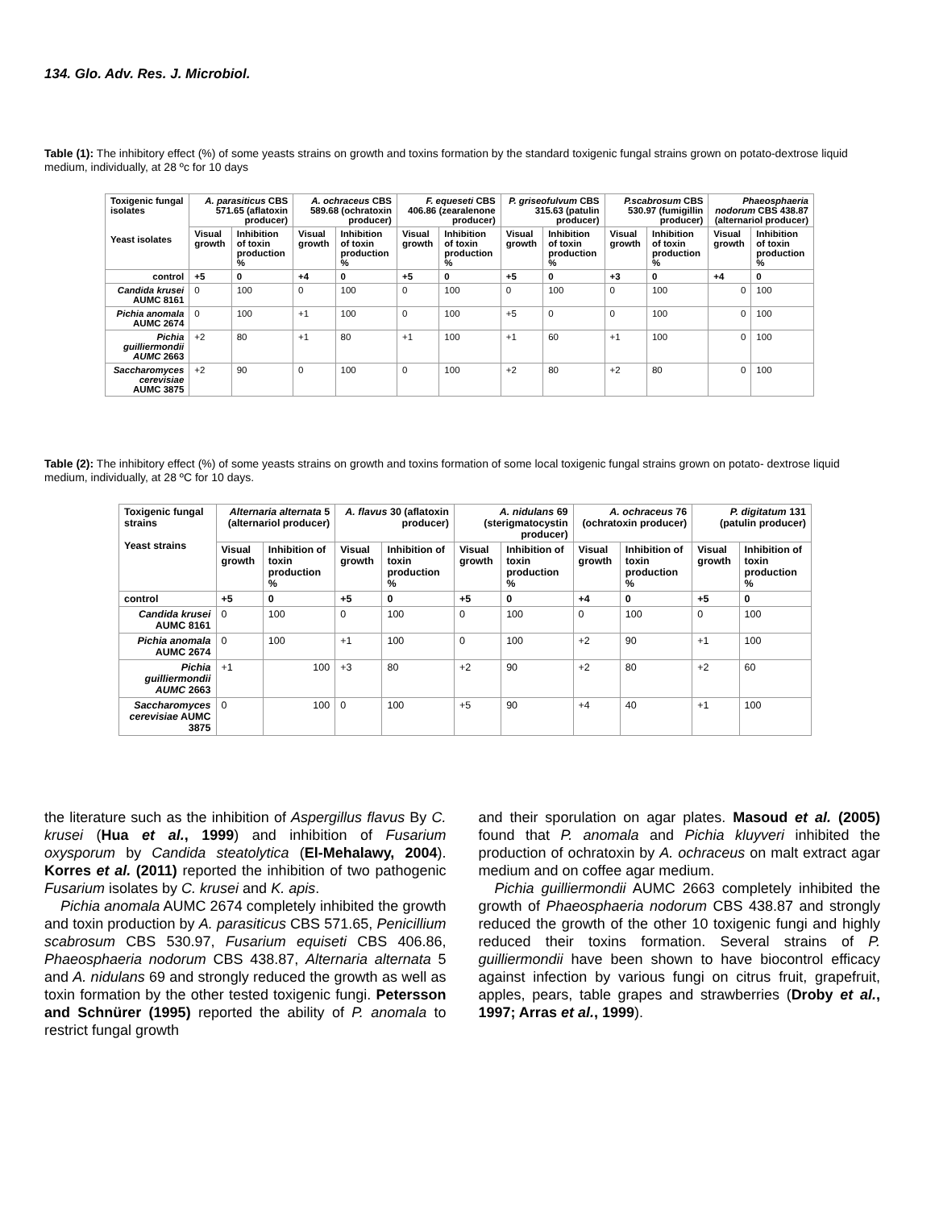134. Glo. Adv. Res. J. Microbiol.
Table (1): The inhibitory effect (%) of some yeasts strains on growth and toxins formation by the standard toxigenic fungal strains grown on potato-dextrose liquid medium, individually, at 28 ºc for 10 days
| Toxigenic fungal isolates Yeast isolates | A. parasiticus CBS 571.65 (aflatoxin producer) | | A. ochraceus CBS 589.68 (ochratoxin producer) | | F. equeseti CBS 406.86 (zearalenone producer) | | P. griseofulvum CBS 315.63 (patulin producer) | | P.scabrosum CBS 530.97 (fumigillin producer) | | Phaeosphaeria nodorum CBS 438.87 (alternariol producer) | |
| --- | --- | --- | --- | --- | --- | --- | --- | --- | --- | --- | --- | --- |
| | Visual growth | Inhibition of toxin production % | Visual growth | Inhibition of toxin production % | Visual growth | Inhibition of toxin production % | Visual growth | Inhibition of toxin production % | Visual growth | Inhibition of toxin production % | Visual growth | Inhibition of toxin production % |
| control | +5 | 0 | +4 | 0 | +5 | 0 | +5 | 0 | +3 | 0 | +4 | 0 |
| Candida krusei AUMC 8161 | 0 | 100 | 0 | 100 | 0 | 100 | 0 | 100 | 0 | 100 | 0 | 100 |
| Pichia anomala AUMC 2674 | 0 | 100 | +1 | 100 | 0 | 100 | +5 | 0 | 0 | 100 | 0 | 100 |
| Pichia guilliermondii AUMC 2663 | +2 | 80 | +1 | 80 | +1 | 100 | +1 | 60 | +1 | 100 | 0 | 100 |
| Saccharomyces cerevisiae AUMC 3875 | +2 | 90 | 0 | 100 | 0 | 100 | +2 | 80 | +2 | 80 | 0 | 100 |
Table (2): The inhibitory effect (%) of some yeasts strains on growth and toxins formation of some local toxigenic fungal strains grown on potato- dextrose liquid medium, individually, at 28 ºC for 10 days.
| Toxigenic fungal strains Yeast strains | Alternaria alternata 5 (alternariol producer) | | A. flavus 30 (aflatoxin producer) | | A. nidulans 69 (sterigmatocystin producer) | | A. ochraceus 76 (ochratoxin producer) | | P. digitatum 131 (patulin producer) | |
| --- | --- | --- | --- | --- | --- | --- | --- | --- | --- | --- |
| | Visual growth | Inhibition of toxin production % | Visual growth | Inhibition of toxin production % | Visual growth | Inhibition of toxin production % | Visual growth | Inhibition of toxin production % | Visual growth | Inhibition of toxin production % |
| control | +5 | 0 | +5 | 0 | +5 | 0 | +4 | 0 | +5 | 0 |
| Candida krusei AUMC 8161 | 0 | 100 | 0 | 100 | 0 | 100 | 0 | 100 | 0 | 100 |
| Pichia anomala AUMC 2674 | 0 | 100 | +1 | 100 | 0 | 100 | +2 | 90 | +1 | 100 |
| Pichia guilliermondii AUMC 2663 | +1 | 100 | +3 | 80 | +2 | 90 | +2 | 80 | +2 | 60 |
| Saccharomyces cerevisiae AUMC 3875 | 0 | 100 | 0 | 100 | +5 | 90 | +4 | 40 | +1 | 100 |
the literature such as the inhibition of Aspergillus flavus By C. krusei (Hua et al., 1999) and inhibition of Fusarium oxysporum by Candida steatolytica (El-Mehalawy, 2004). Korres et al. (2011) reported the inhibition of two pathogenic Fusarium isolates by C. krusei and K. apis.
Pichia anomala AUMC 2674 completely inhibited the growth and toxin production by A. parasiticus CBS 571.65, Penicillium scabrosum CBS 530.97, Fusarium equiseti CBS 406.86, Phaeosphaeria nodorum CBS 438.87, Alternaria alternata 5 and A. nidulans 69 and strongly reduced the growth as well as toxin formation by the other tested toxigenic fungi. Petersson and Schnürer (1995) reported the ability of P. anomala to restrict fungal growth
and their sporulation on agar plates. Masoud et al. (2005) found that P. anomala and Pichia kluyveri inhibited the production of ochratoxin by A. ochraceus on malt extract agar medium and on coffee agar medium.
Pichia guilliermondii AUMC 2663 completely inhibited the growth of Phaeosphaeria nodorum CBS 438.87 and strongly reduced the growth of the other 10 toxigenic fungi and highly reduced their toxins formation. Several strains of P. guilliermondii have been shown to have biocontrol efficacy against infection by various fungi on citrus fruit, grapefruit, apples, pears, table grapes and strawberries (Droby et al., 1997; Arras et al., 1999).